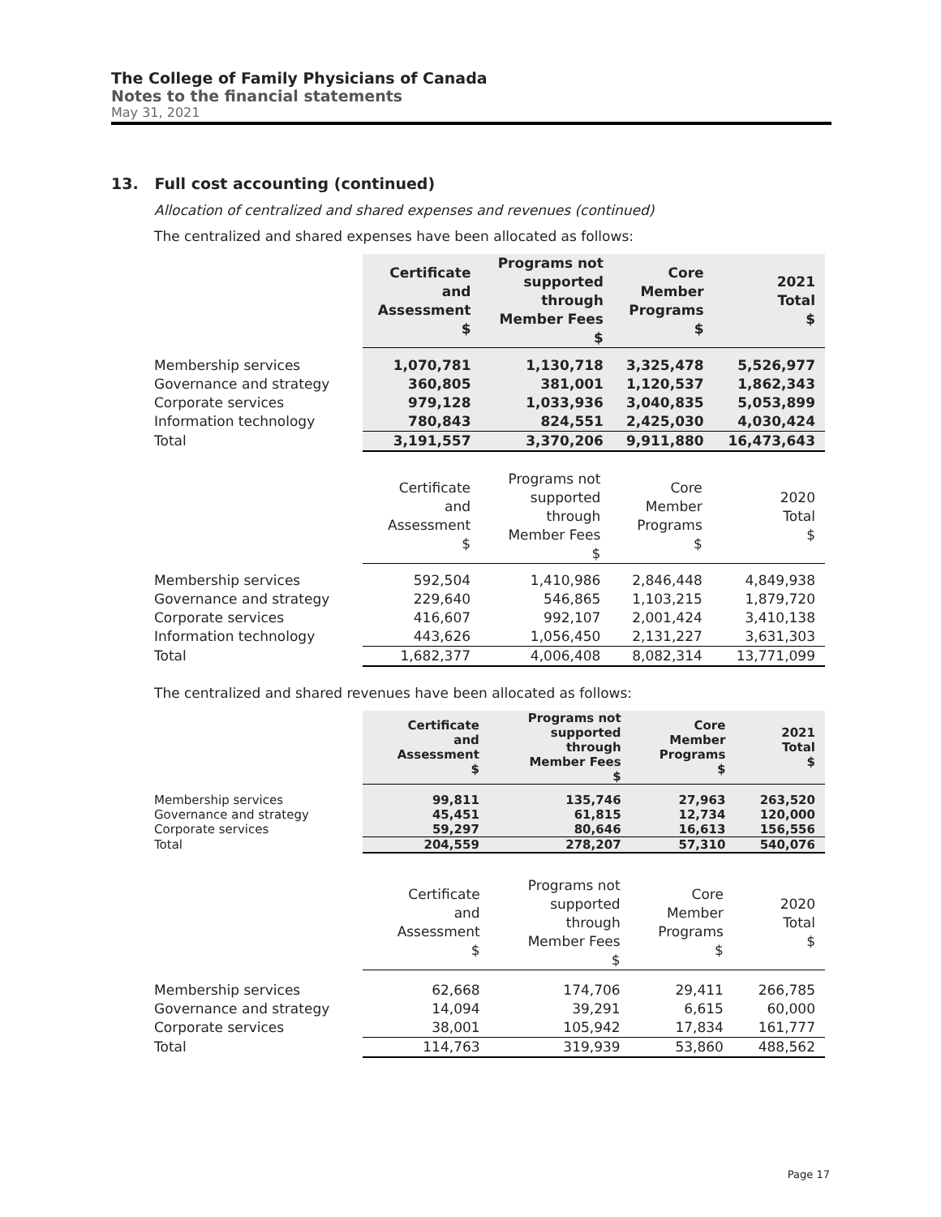The College of Family Physicians of Canada
Notes to the financial statements
May 31, 2021
13. Full cost accounting (continued)
Allocation of centralized and shared expenses and revenues (continued)
The centralized and shared expenses have been allocated as follows:
| | Certificate and Assessment $ | Programs not supported through Member Fees $ | Core Member Programs $ | 2021 Total $ |
| Membership services | 1,070,781 | 1,130,718 | 3,325,478 | 5,526,977 |
| Governance and strategy | 360,805 | 381,001 | 1,120,537 | 1,862,343 |
| Corporate services | 979,128 | 1,033,936 | 3,040,835 | 5,053,899 |
| Information technology | 780,843 | 824,551 | 2,425,030 | 4,030,424 |
| Total | 3,191,557 | 3,370,206 | 9,911,880 | 16,473,643 |
| | Certificate and Assessment $ | Programs not supported through Member Fees $ | Core Member Programs $ | 2020 Total $ |
| Membership services | 592,504 | 1,410,986 | 2,846,448 | 4,849,938 |
| Governance and strategy | 229,640 | 546,865 | 1,103,215 | 1,879,720 |
| Corporate services | 416,607 | 992,107 | 2,001,424 | 3,410,138 |
| Information technology | 443,626 | 1,056,450 | 2,131,227 | 3,631,303 |
| Total | 1,682,377 | 4,006,408 | 8,082,314 | 13,771,099 |
The centralized and shared revenues have been allocated as follows:
| | Certificate and Assessment $ | Programs not supported through Member Fees $ | Core Member Programs $ | 2021 Total $ |
| Membership services | 99,811 | 135,746 | 27,963 | 263,520 |
| Governance and strategy | 45,451 | 61,815 | 12,734 | 120,000 |
| Corporate services | 59,297 | 80,646 | 16,613 | 156,556 |
| Total | 204,559 | 278,207 | 57,310 | 540,076 |
| | Certificate and Assessment $ | Programs not supported through Member Fees $ | Core Member Programs $ | 2020 Total $ |
| Membership services | 62,668 | 174,706 | 29,411 | 266,785 |
| Governance and strategy | 14,094 | 39,291 | 6,615 | 60,000 |
| Corporate services | 38,001 | 105,942 | 17,834 | 161,777 |
| Total | 114,763 | 319,939 | 53,860 | 488,562 |
Page 17